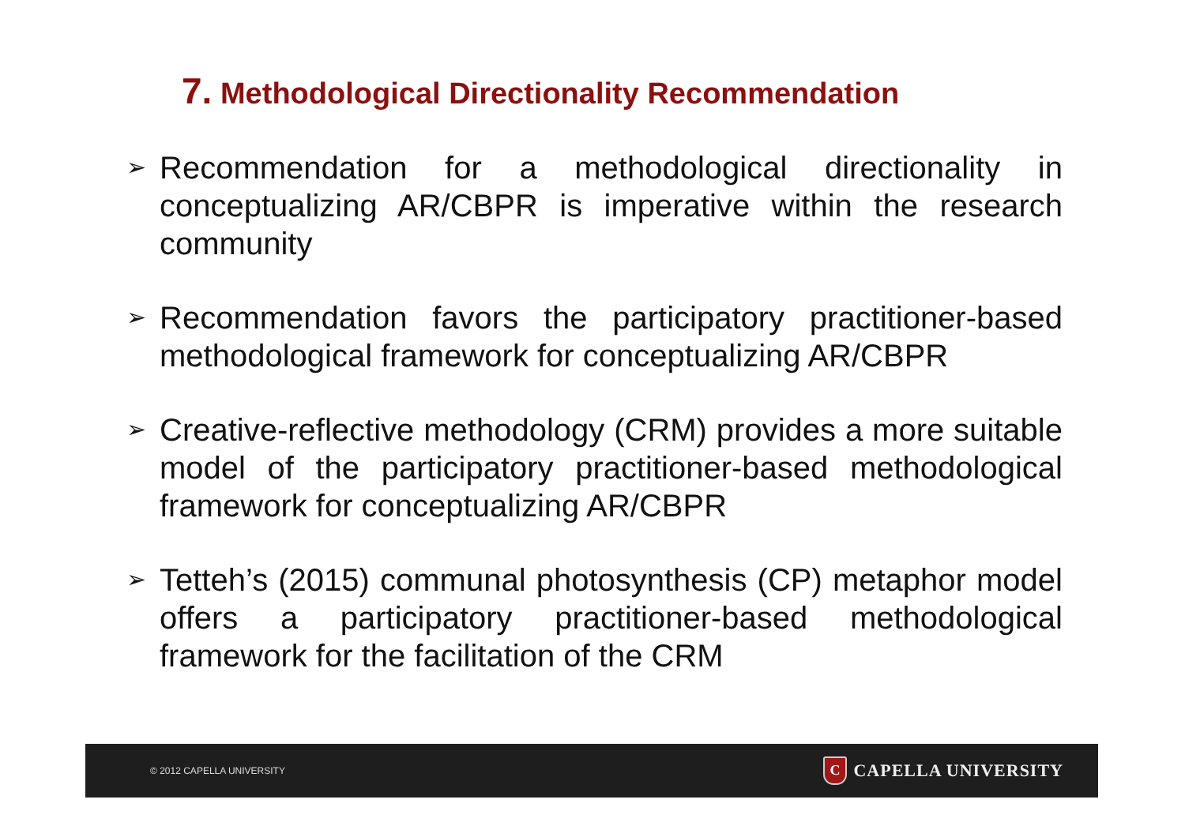7. Methodological Directionality Recommendation
➢ Recommendation for a methodological directionality in conceptualizing AR/CBPR is imperative within the research community
➢ Recommendation favors the participatory practitioner-based methodological framework for conceptualizing AR/CBPR
➢ Creative-reflective methodology (CRM) provides a more suitable model of the participatory practitioner-based methodological framework for conceptualizing AR/CBPR
➢ Tetteh’s (2015) communal photosynthesis (CP) metaphor model offers a participatory practitioner-based methodological framework for the facilitation of the CRM
© 2012 CAPELLA UNIVERSITY C CAPELLA UNIVERSITY